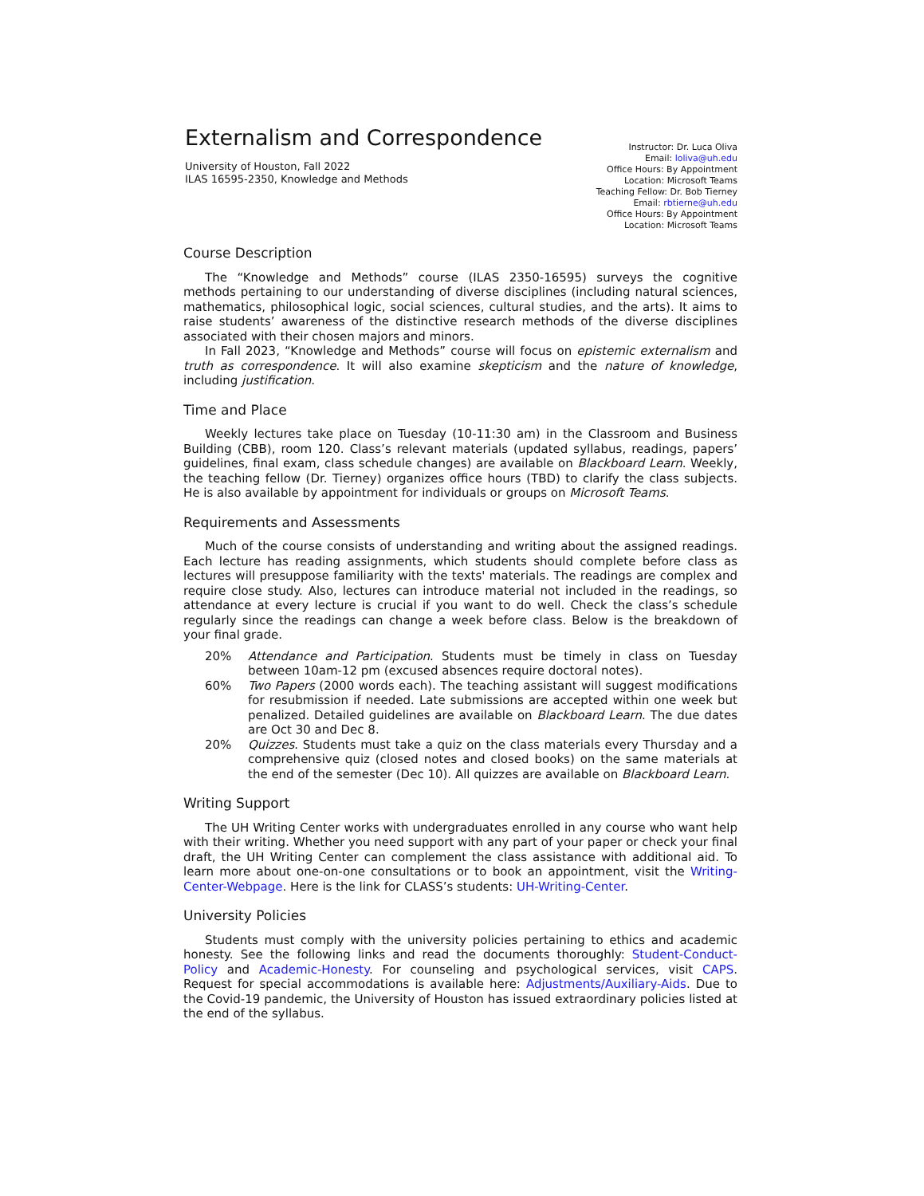Externalism and Correspondence
University of Houston, Fall 2022
ILAS 16595-2350, Knowledge and Methods
Instructor: Dr. Luca Oliva
Email: loliva@uh.edu
Office Hours: By Appointment
Location: Microsoft Teams
Teaching Fellow: Dr. Bob Tierney
Email: rbtierne@uh.edu
Office Hours: By Appointment
Location: Microsoft Teams
Course Description
The “Knowledge and Methods” course (ILAS 2350-16595) surveys the cognitive methods pertaining to our understanding of diverse disciplines (including natural sciences, mathematics, philosophical logic, social sciences, cultural studies, and the arts). It aims to raise students’ awareness of the distinctive research methods of the diverse disciplines associated with their chosen majors and minors.
In Fall 2023, “Knowledge and Methods” course will focus on epistemic externalism and truth as correspondence. It will also examine skepticism and the nature of knowledge, including justification.
Time and Place
Weekly lectures take place on Tuesday (10-11:30 am) in the Classroom and Business Building (CBB), room 120. Class’s relevant materials (updated syllabus, readings, papers’ guidelines, final exam, class schedule changes) are available on Blackboard Learn. Weekly, the teaching fellow (Dr. Tierney) organizes office hours (TBD) to clarify the class subjects. He is also available by appointment for individuals or groups on Microsoft Teams.
Requirements and Assessments
Much of the course consists of understanding and writing about the assigned readings. Each lecture has reading assignments, which students should complete before class as lectures will presuppose familiarity with the texts' materials. The readings are complex and require close study. Also, lectures can introduce material not included in the readings, so attendance at every lecture is crucial if you want to do well. Check the class’s schedule regularly since the readings can change a week before class. Below is the breakdown of your final grade.
20% Attendance and Participation. Students must be timely in class on Tuesday between 10am-12 pm (excused absences require doctoral notes).
60% Two Papers (2000 words each). The teaching assistant will suggest modifications for resubmission if needed. Late submissions are accepted within one week but penalized. Detailed guidelines are available on Blackboard Learn. The due dates are Oct 30 and Dec 8.
20% Quizzes. Students must take a quiz on the class materials every Thursday and a comprehensive quiz (closed notes and closed books) on the same materials at the end of the semester (Dec 10). All quizzes are available on Blackboard Learn.
Writing Support
The UH Writing Center works with undergraduates enrolled in any course who want help with their writing. Whether you need support with any part of your paper or check your final draft, the UH Writing Center can complement the class assistance with additional aid. To learn more about one-on-one consultations or to book an appointment, visit the Writing-Center-Webpage. Here is the link for CLASS’s students: UH-Writing-Center.
University Policies
Students must comply with the university policies pertaining to ethics and academic honesty. See the following links and read the documents thoroughly: Student-Conduct-Policy and Academic-Honesty. For counseling and psychological services, visit CAPS. Request for special accommodations is available here: Adjustments/Auxiliary-Aids. Due to the Covid-19 pandemic, the University of Houston has issued extraordinary policies listed at the end of the syllabus.